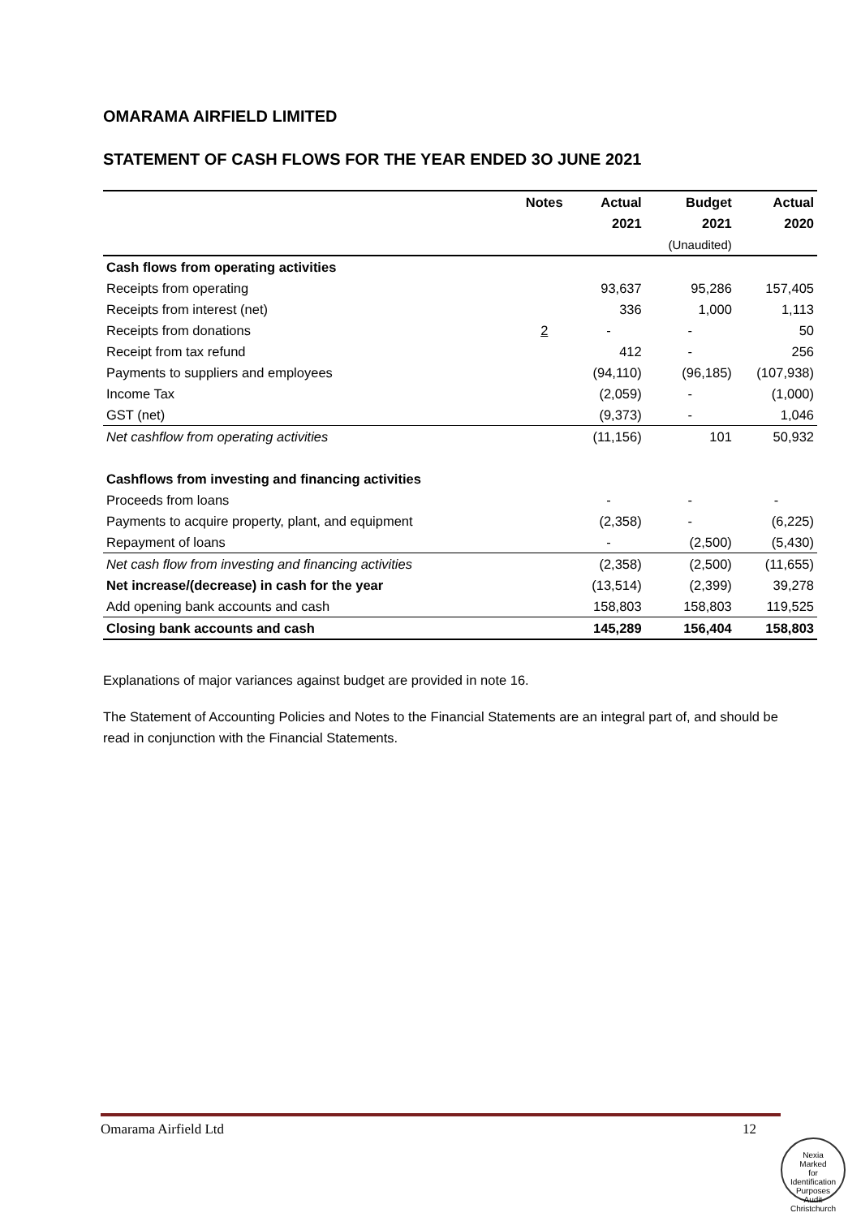OMARAMA AIRFIELD LIMITED
STATEMENT OF CASH FLOWS FOR THE YEAR ENDED 3O JUNE 2021
| | Notes | Actual | Budget | Actual |
| --- | --- | --- | --- | --- |
| | | 2021 | 2021 | 2020 |
| | | | (Unaudited) | |
| Cash flows from operating activities | | | | |
| Receipts from operating | | 93,637 | 95,286 | 157,405 |
| Receipts from interest (net) | | 336 | 1,000 | 1,113 |
| Receipts from donations | 2 | - | - | 50 |
| Receipt from tax refund | | 412 | - | 256 |
| Payments to suppliers and employees | | (94,110) | (96,185) | (107,938) |
| Income Tax | | (2,059) | - | (1,000) |
| GST (net) | | (9,373) | - | 1,046 |
| Net cashflow from operating activities | | (11,156) | 101 | 50,932 |
| Cashflows from investing and financing activities | | | | |
| Proceeds from loans | | - | - | - |
| Payments to acquire property, plant, and equipment | | (2,358) | - | (6,225) |
| Repayment of loans | | - | (2,500) | (5,430) |
| Net cash flow from investing and financing activities | | (2,358) | (2,500) | (11,655) |
| Net increase/(decrease) in cash for the year | | (13,514) | (2,399) | 39,278 |
| Add opening bank accounts and cash | | 158,803 | 158,803 | 119,525 |
| Closing bank accounts and cash | | 145,289 | 156,404 | 158,803 |
Explanations of major variances against budget are provided in note 16.
The Statement of Accounting Policies and Notes to the Financial Statements are an integral part of, and should be read in conjunction with the Financial Statements.
Omarama Airfield Ltd 12
Nexia
Marked
for
Identification
Purposes
Audit Christchurch